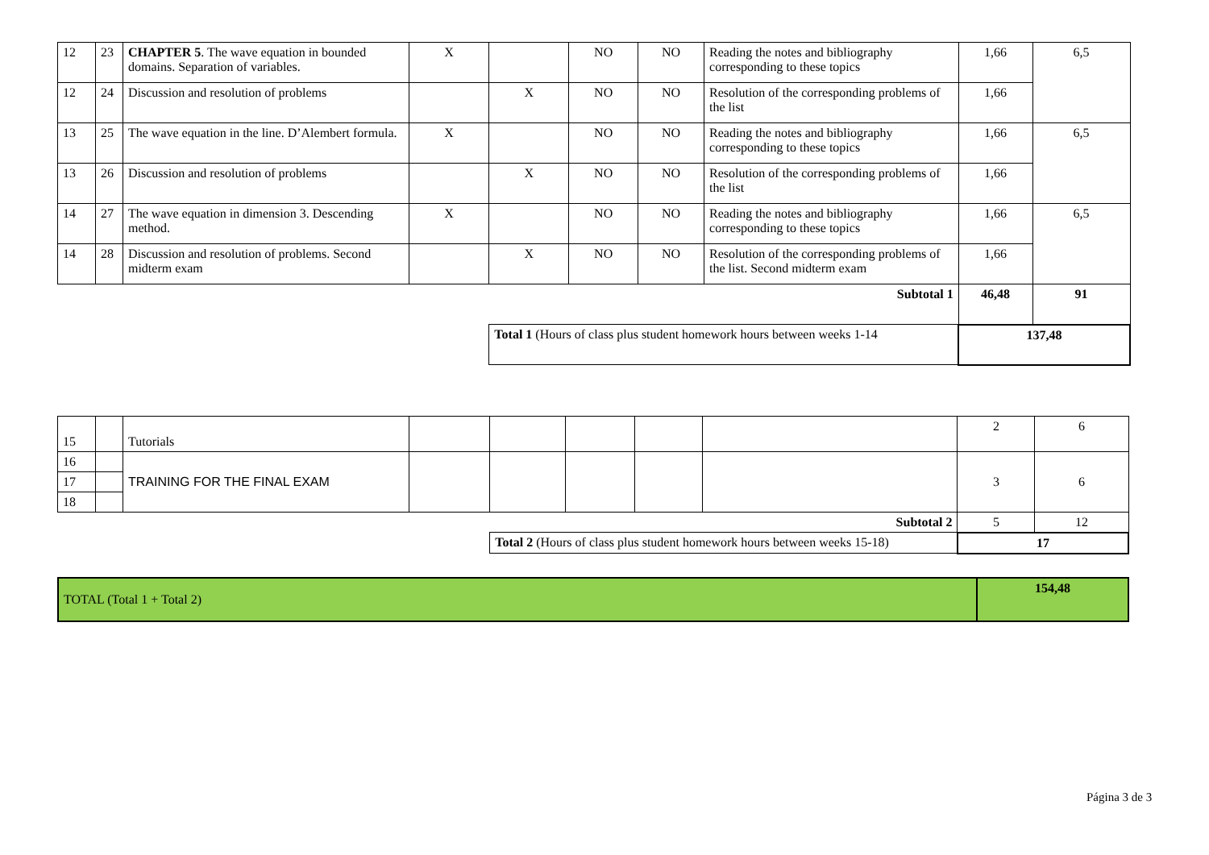| 12 | 23 | CHAPTER 5 . The wave equation in bounded domains. Separation of variables. | X | | NO | NO | Reading the notes and bibliography corresponding to these topics | 1,66 | 6,5 |
| 12 | 24 | Discussion and resolution of problems | | X | NO | NO | Resolution of the corresponding problems of the list | 1,66 | |
| 13 | 25 | The wave equation in the line. D’Alembert formula. | X | | NO | NO | Reading the notes and bibliography corresponding to these topics | 1,66 | 6,5 |
| 13 | 26 | Discussion and resolution of problems | | X | NO | NO | Resolution of the corresponding problems of the list | 1,66 | |
| 14 | 27 | The wave equation in dimension 3. Descending method. | X | | NO | NO | Reading the notes and bibliography corresponding to these topics | 1,66 | 6,5 |
| 14 | 28 | Discussion and resolution of problems. Second midterm exam | | X | NO | NO | Resolution of the corresponding problems of the list. Second midterm exam | 1,66 | |
| Subtotal 1 | | | | | | | | 46,48 | 91 |
| | | | | Total 1 (Hours of class plus student homework hours between weeks 1-14 | | | | 137,48 | |
| 15 | | Tutorials | | | | | | 2 | 6 |
| 16 | | TRAINING FOR THE FINAL EXAM | | | | | | 3 | 6 |
| 17 | | | | | | | | | |
| 18 | | | | | | | | | |
| Subtotal 2 | | | | | | | | 5 | 12 |
| | | | | Total 2 (Hours of class plus student homework hours between weeks 15-18) | | | | 17 | |
| TOTAL (Total 1 + Total 2) | 154,48 |
Página 3 de 3